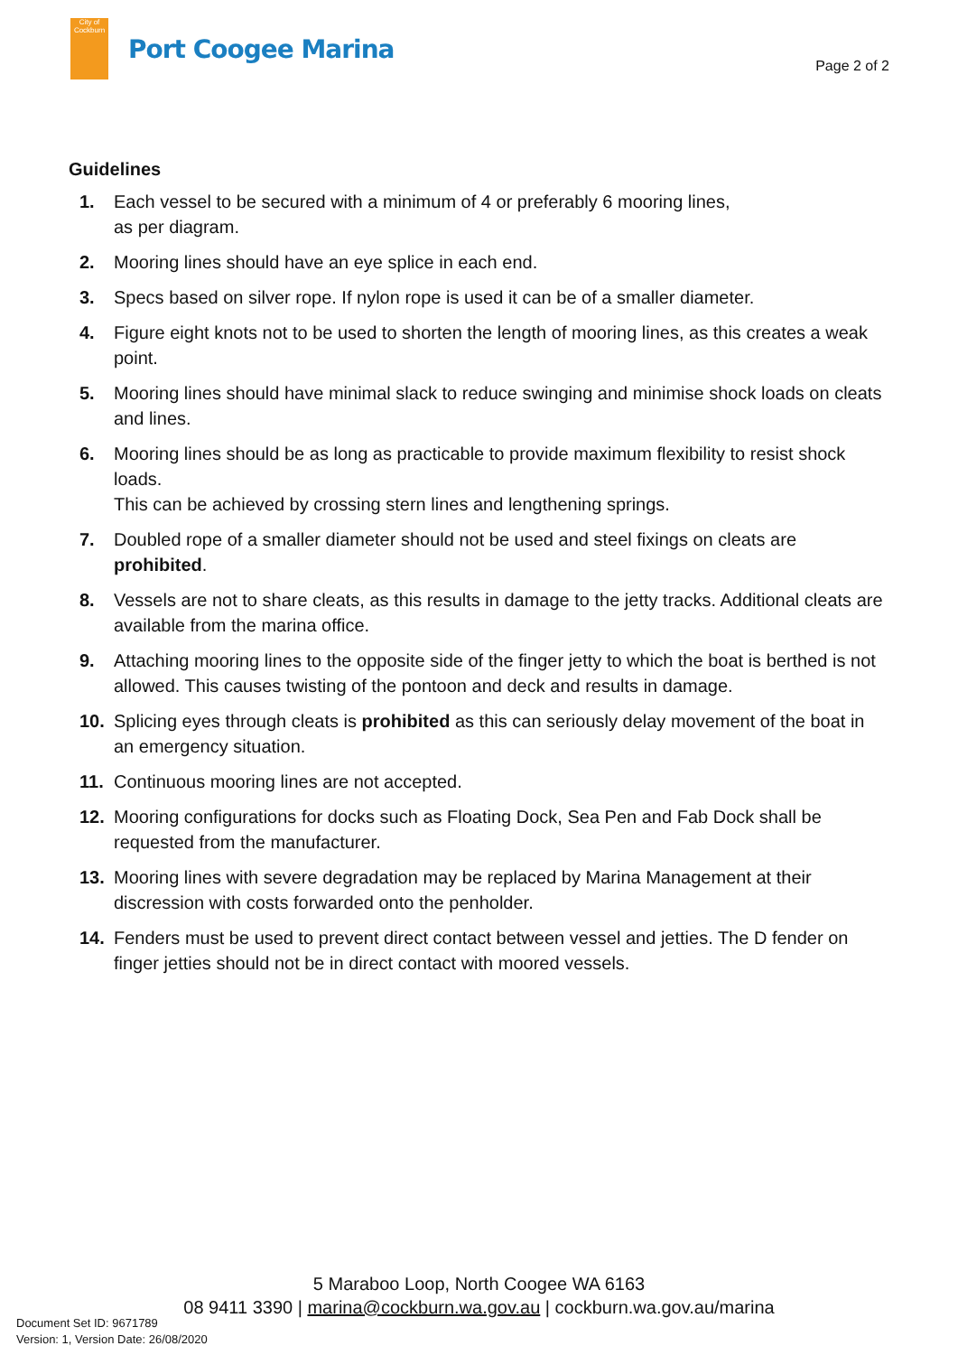City of Cockburn
Port Coogee Marina
Page 2 of 2
Guidelines
1. Each vessel to be secured with a minimum of 4 or preferably 6 mooring lines,
as per diagram.
2. Mooring lines should have an eye splice in each end.
3. Specs based on silver rope. If nylon rope is used it can be of a smaller diameter.
4. Figure eight knots not to be used to shorten the length of mooring lines, as this creates a weak point.
5. Mooring lines should have minimal slack to reduce swinging and minimise shock loads on cleats and lines.
6. Mooring lines should be as long as practicable to provide maximum flexibility to resist shock loads.
This can be achieved by crossing stern lines and lengthening springs.
7. Doubled rope of a smaller diameter should not be used and steel fixings on cleats are prohibited.
8. Vessels are not to share cleats, as this results in damage to the jetty tracks. Additional cleats are available from the marina office.
9. Attaching mooring lines to the opposite side of the finger jetty to which the boat is berthed is not allowed. This causes twisting of the pontoon and deck and results in damage.
10. Splicing eyes through cleats is prohibited as this can seriously delay movement of the boat in an emergency situation.
11. Continuous mooring lines are not accepted.
12. Mooring configurations for docks such as Floating Dock, Sea Pen and Fab Dock shall be requested from the manufacturer.
13. Mooring lines with severe degradation may be replaced by Marina Management at their discression with costs forwarded onto the penholder.
14. Fenders must be used to prevent direct contact between vessel and jetties. The D fender on finger jetties should not be in direct contact with moored vessels.
5 Maraboo Loop, North Coogee WA 6163
08 9411 3390 | marina@cockburn.wa.gov.au | cockburn.wa.gov.au/marina
Document Set ID: 9671789
Version: 1, Version Date: 26/08/2020